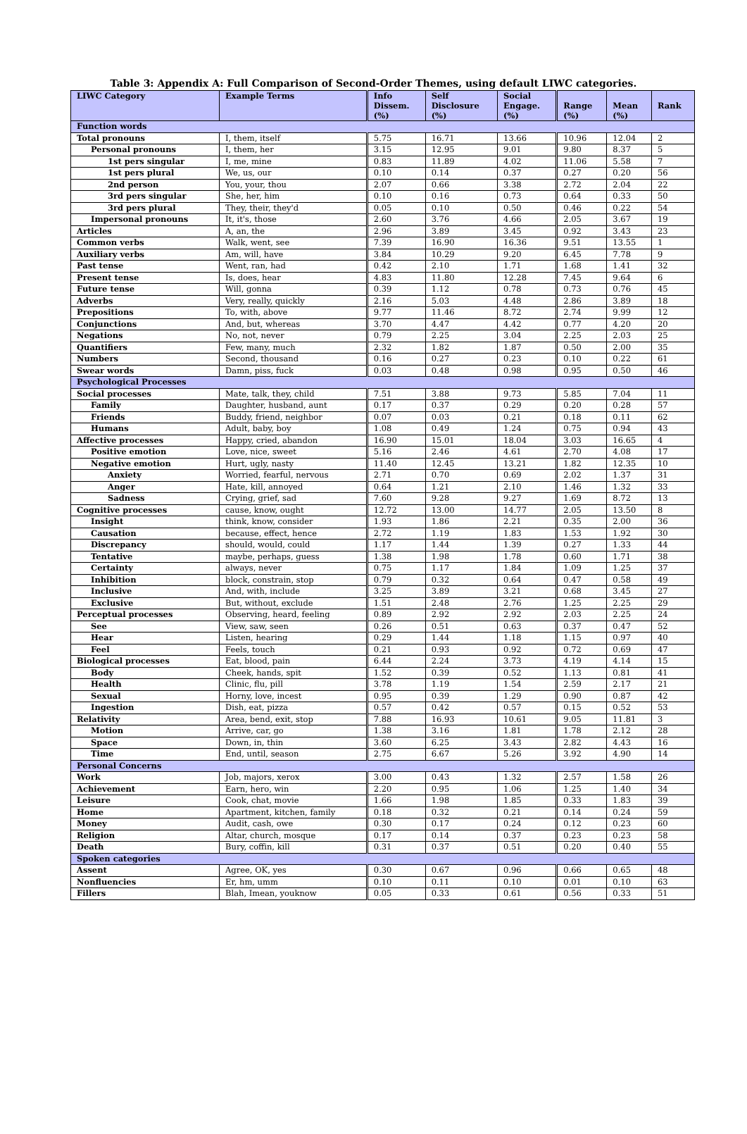Table 3: Appendix A: Full Comparison of Second-Order Themes, using default LIWC categories.
| LIWC Category | Example Terms | Info Dissem. (%) | Self Disclosure (%) | Social Engage. (%) | Range (%) | Mean (%) | Rank |
| --- | --- | --- | --- | --- | --- | --- | --- |
| Function words | | | | | | | |
| Total pronouns | I, them, itself | 5.75 | 16.71 | 13.66 | 10.96 | 12.04 | 2 |
| Personal pronouns | I, them, her | 3.15 | 12.95 | 9.01 | 9.80 | 8.37 | 5 |
| 1st pers singular | I, me, mine | 0.83 | 11.89 | 4.02 | 11.06 | 5.58 | 7 |
| 1st pers plural | We, us, our | 0.10 | 0.14 | 0.37 | 0.27 | 0.20 | 56 |
| 2nd person | You, your, thou | 2.07 | 0.66 | 3.38 | 2.72 | 2.04 | 22 |
| 3rd pers singular | She, her, him | 0.10 | 0.16 | 0.73 | 0.64 | 0.33 | 50 |
| 3rd pers plural | They, their, they'd | 0.05 | 0.10 | 0.50 | 0.46 | 0.22 | 54 |
| Impersonal pronouns | It, it's, those | 2.60 | 3.76 | 4.66 | 2.05 | 3.67 | 19 |
| Articles | A, an, the | 2.96 | 3.89 | 3.45 | 0.92 | 3.43 | 23 |
| Common verbs | Walk, went, see | 7.39 | 16.90 | 16.36 | 9.51 | 13.55 | 1 |
| Auxiliary verbs | Am, will, have | 3.84 | 10.29 | 9.20 | 6.45 | 7.78 | 9 |
| Past tense | Went, ran, had | 0.42 | 2.10 | 1.71 | 1.68 | 1.41 | 32 |
| Present tense | Is, does, hear | 4.83 | 11.80 | 12.28 | 7.45 | 9.64 | 6 |
| Future tense | Will, gonna | 0.39 | 1.12 | 0.78 | 0.73 | 0.76 | 45 |
| Adverbs | Very, really, quickly | 2.16 | 5.03 | 4.48 | 2.86 | 3.89 | 18 |
| Prepositions | To, with, above | 9.77 | 11.46 | 8.72 | 2.74 | 9.99 | 12 |
| Conjunctions | And, but, whereas | 3.70 | 4.47 | 4.42 | 0.77 | 4.20 | 20 |
| Negations | No, not, never | 0.79 | 2.25 | 3.04 | 2.25 | 2.03 | 25 |
| Quantifiers | Few, many, much | 2.32 | 1.82 | 1.87 | 0.50 | 2.00 | 35 |
| Numbers | Second, thousand | 0.16 | 0.27 | 0.23 | 0.10 | 0.22 | 61 |
| Swear words | Damn, piss, fuck | 0.03 | 0.48 | 0.98 | 0.95 | 0.50 | 46 |
| Psychological Processes | | | | | | | |
| Social processes | Mate, talk, they, child | 7.51 | 3.88 | 9.73 | 5.85 | 7.04 | 11 |
| Family | Daughter, husband, aunt | 0.17 | 0.37 | 0.29 | 0.20 | 0.28 | 57 |
| Friends | Buddy, friend, neighbor | 0.07 | 0.03 | 0.21 | 0.18 | 0.11 | 62 |
| Humans | Adult, baby, boy | 1.08 | 0.49 | 1.24 | 0.75 | 0.94 | 43 |
| Affective processes | Happy, cried, abandon | 16.90 | 15.01 | 18.04 | 3.03 | 16.65 | 4 |
| Positive emotion | Love, nice, sweet | 5.16 | 2.46 | 4.61 | 2.70 | 4.08 | 17 |
| Negative emotion | Hurt, ugly, nasty | 11.40 | 12.45 | 13.21 | 1.82 | 12.35 | 10 |
| Anxiety | Worried, fearful, nervous | 2.71 | 0.70 | 0.69 | 2.02 | 1.37 | 31 |
| Anger | Hate, kill, annoyed | 0.64 | 1.21 | 2.10 | 1.46 | 1.32 | 33 |
| Sadness | Crying, grief, sad | 7.60 | 9.28 | 9.27 | 1.69 | 8.72 | 13 |
| Cognitive processes | cause, know, ought | 12.72 | 13.00 | 14.77 | 2.05 | 13.50 | 8 |
| Insight | think, know, consider | 1.93 | 1.86 | 2.21 | 0.35 | 2.00 | 36 |
| Causation | because, effect, hence | 2.72 | 1.19 | 1.83 | 1.53 | 1.92 | 30 |
| Discrepancy | should, would, could | 1.17 | 1.44 | 1.39 | 0.27 | 1.33 | 44 |
| Tentative | maybe, perhaps, guess | 1.38 | 1.98 | 1.78 | 0.60 | 1.71 | 38 |
| Certainty | always, never | 0.75 | 1.17 | 1.84 | 1.09 | 1.25 | 37 |
| Inhibition | block, constrain, stop | 0.79 | 0.32 | 0.64 | 0.47 | 0.58 | 49 |
| Inclusive | And, with, include | 3.25 | 3.89 | 3.21 | 0.68 | 3.45 | 27 |
| Exclusive | But, without, exclude | 1.51 | 2.48 | 2.76 | 1.25 | 2.25 | 29 |
| Perceptual processes | Observing, heard, feeling | 0.89 | 2.92 | 2.92 | 2.03 | 2.25 | 24 |
| See | View, saw, seen | 0.26 | 0.51 | 0.63 | 0.37 | 0.47 | 52 |
| Hear | Listen, hearing | 0.29 | 1.44 | 1.18 | 1.15 | 0.97 | 40 |
| Feel | Feels, touch | 0.21 | 0.93 | 0.92 | 0.72 | 0.69 | 47 |
| Biological processes | Eat, blood, pain | 6.44 | 2.24 | 3.73 | 4.19 | 4.14 | 15 |
| Body | Cheek, hands, spit | 1.52 | 0.39 | 0.52 | 1.13 | 0.81 | 41 |
| Health | Clinic, flu, pill | 3.78 | 1.19 | 1.54 | 2.59 | 2.17 | 21 |
| Sexual | Horny, love, incest | 0.95 | 0.39 | 1.29 | 0.90 | 0.87 | 42 |
| Ingestion | Dish, eat, pizza | 0.57 | 0.42 | 0.57 | 0.15 | 0.52 | 53 |
| Relativity | Area, bend, exit, stop | 7.88 | 16.93 | 10.61 | 9.05 | 11.81 | 3 |
| Motion | Arrive, car, go | 1.38 | 3.16 | 1.81 | 1.78 | 2.12 | 28 |
| Space | Down, in, thin | 3.60 | 6.25 | 3.43 | 2.82 | 4.43 | 16 |
| Time | End, until, season | 2.75 | 6.67 | 5.26 | 3.92 | 4.90 | 14 |
| Personal Concerns | | | | | | | |
| Work | Job, majors, xerox | 3.00 | 0.43 | 1.32 | 2.57 | 1.58 | 26 |
| Achievement | Earn, hero, win | 2.20 | 0.95 | 1.06 | 1.25 | 1.40 | 34 |
| Leisure | Cook, chat, movie | 1.66 | 1.98 | 1.85 | 0.33 | 1.83 | 39 |
| Home | Apartment, kitchen, family | 0.18 | 0.32 | 0.21 | 0.14 | 0.24 | 59 |
| Money | Audit, cash, owe | 0.30 | 0.17 | 0.24 | 0.12 | 0.23 | 60 |
| Religion | Altar, church, mosque | 0.17 | 0.14 | 0.37 | 0.23 | 0.23 | 58 |
| Death | Bury, coffin, kill | 0.31 | 0.37 | 0.51 | 0.20 | 0.40 | 55 |
| Spoken categories | | | | | | | |
| Assent | Agree, OK, yes | 0.30 | 0.67 | 0.96 | 0.66 | 0.65 | 48 |
| Nonfluencies | Er, hm, umm | 0.10 | 0.11 | 0.10 | 0.01 | 0.10 | 63 |
| Fillers | Blah, Imean, youknow | 0.05 | 0.33 | 0.61 | 0.56 | 0.33 | 51 |